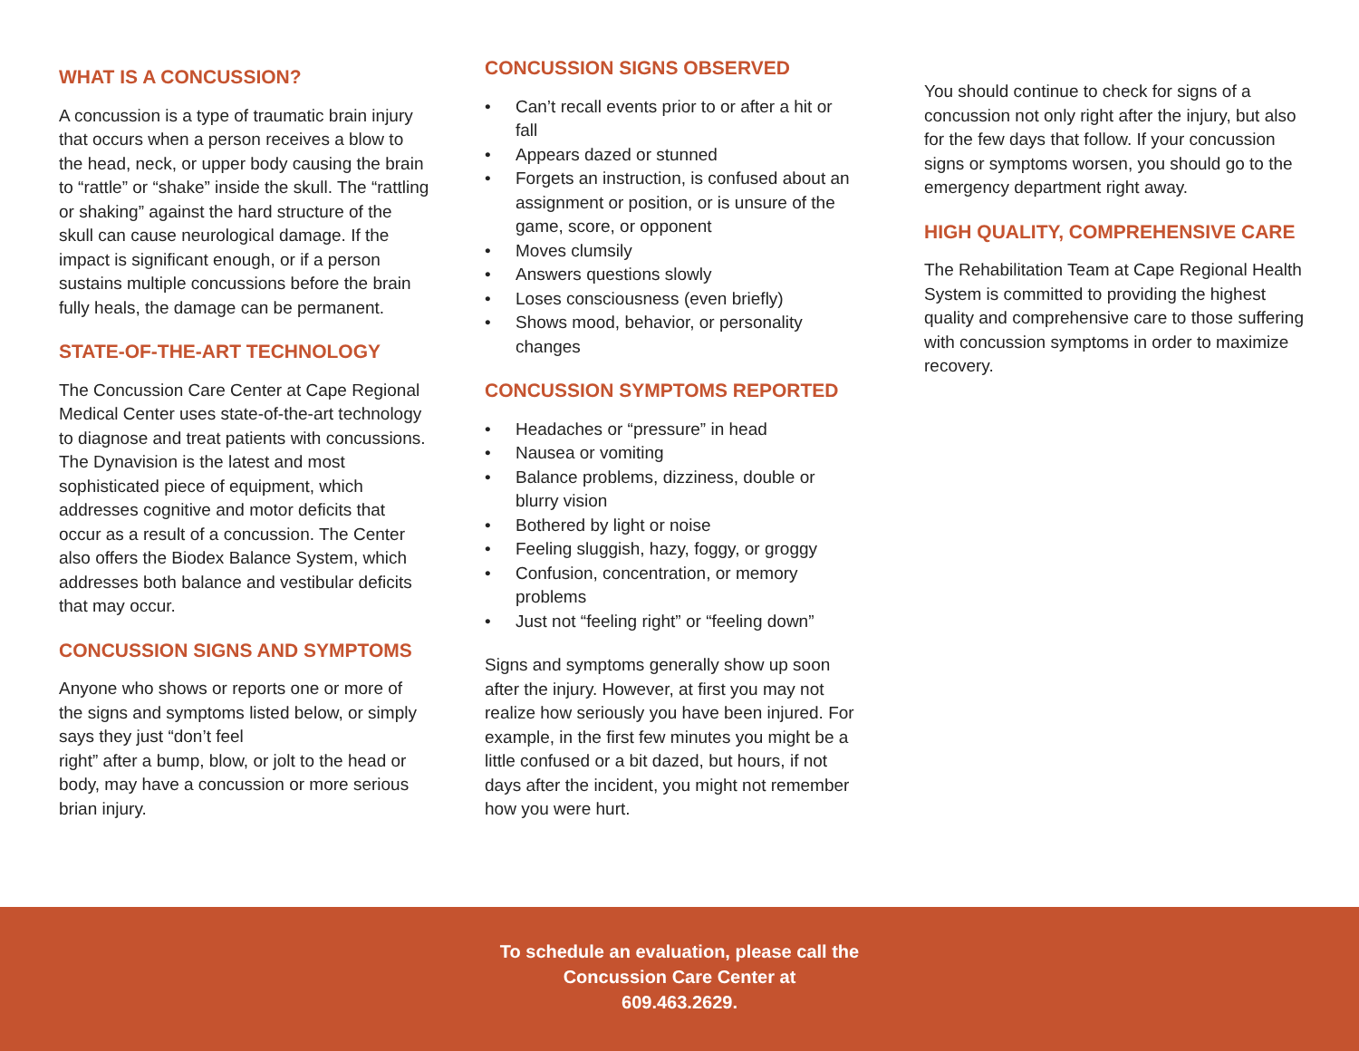WHAT IS A CONCUSSION?
A concussion is a type of traumatic brain injury that occurs when a person receives a blow to the head, neck, or upper body causing the brain to “rattle” or “shake” inside the skull. The “rattling or shaking” against the hard structure of the skull can cause neurological damage. If the impact is significant enough, or if a person sustains multiple concussions before the brain fully heals, the damage can be permanent.
STATE-OF-THE-ART TECHNOLOGY
The Concussion Care Center at Cape Regional Medical Center uses state-of-the-art technology to diagnose and treat patients with concussions. The Dynavision is the latest and most sophisticated piece of equipment, which addresses cognitive and motor deficits that occur as a result of a concussion. The Center also offers the Biodex Balance System, which addresses both balance and vestibular deficits that may occur.
CONCUSSION SIGNS AND SYMPTOMS
Anyone who shows or reports one or more of the signs and symptoms listed below, or simply says they just “don’t feel
right” after a bump, blow, or jolt to the head or body, may have a concussion or more serious brian injury.
CONCUSSION SIGNS OBSERVED
• Can’t recall events prior to or after a hit or fall
• Appears dazed or stunned
• Forgets an instruction, is confused about an assignment or position, or is unsure of the game, score, or opponent
• Moves clumsily
• Answers questions slowly
• Loses consciousness (even briefly)
• Shows mood, behavior, or personality changes
CONCUSSION SYMPTOMS REPORTED
• Headaches or “pressure” in head
• Nausea or vomiting
• Balance problems, dizziness, double or blurry vision
• Bothered by light or noise
• Feeling sluggish, hazy, foggy, or groggy
• Confusion, concentration, or memory problems
• Just not “feeling right” or “feeling down”
Signs and symptoms generally show up soon after the injury. However, at first you may not realize how seriously you have been injured. For example, in the first few minutes you might be a little confused or a bit dazed, but hours, if not days after the incident, you might not remember how you were hurt.
You should continue to check for signs of a concussion not only right after the injury, but also for the few days that follow. If your concussion signs or symptoms worsen, you should go to the emergency department right away.
HIGH QUALITY, COMPREHENSIVE CARE
The Rehabilitation Team at Cape Regional Health System is committed to providing the highest quality and comprehensive care to those suffering with concussion symptoms in order to maximize recovery.
To schedule an evaluation, please call the
Concussion Care Center at
609.463.2629.